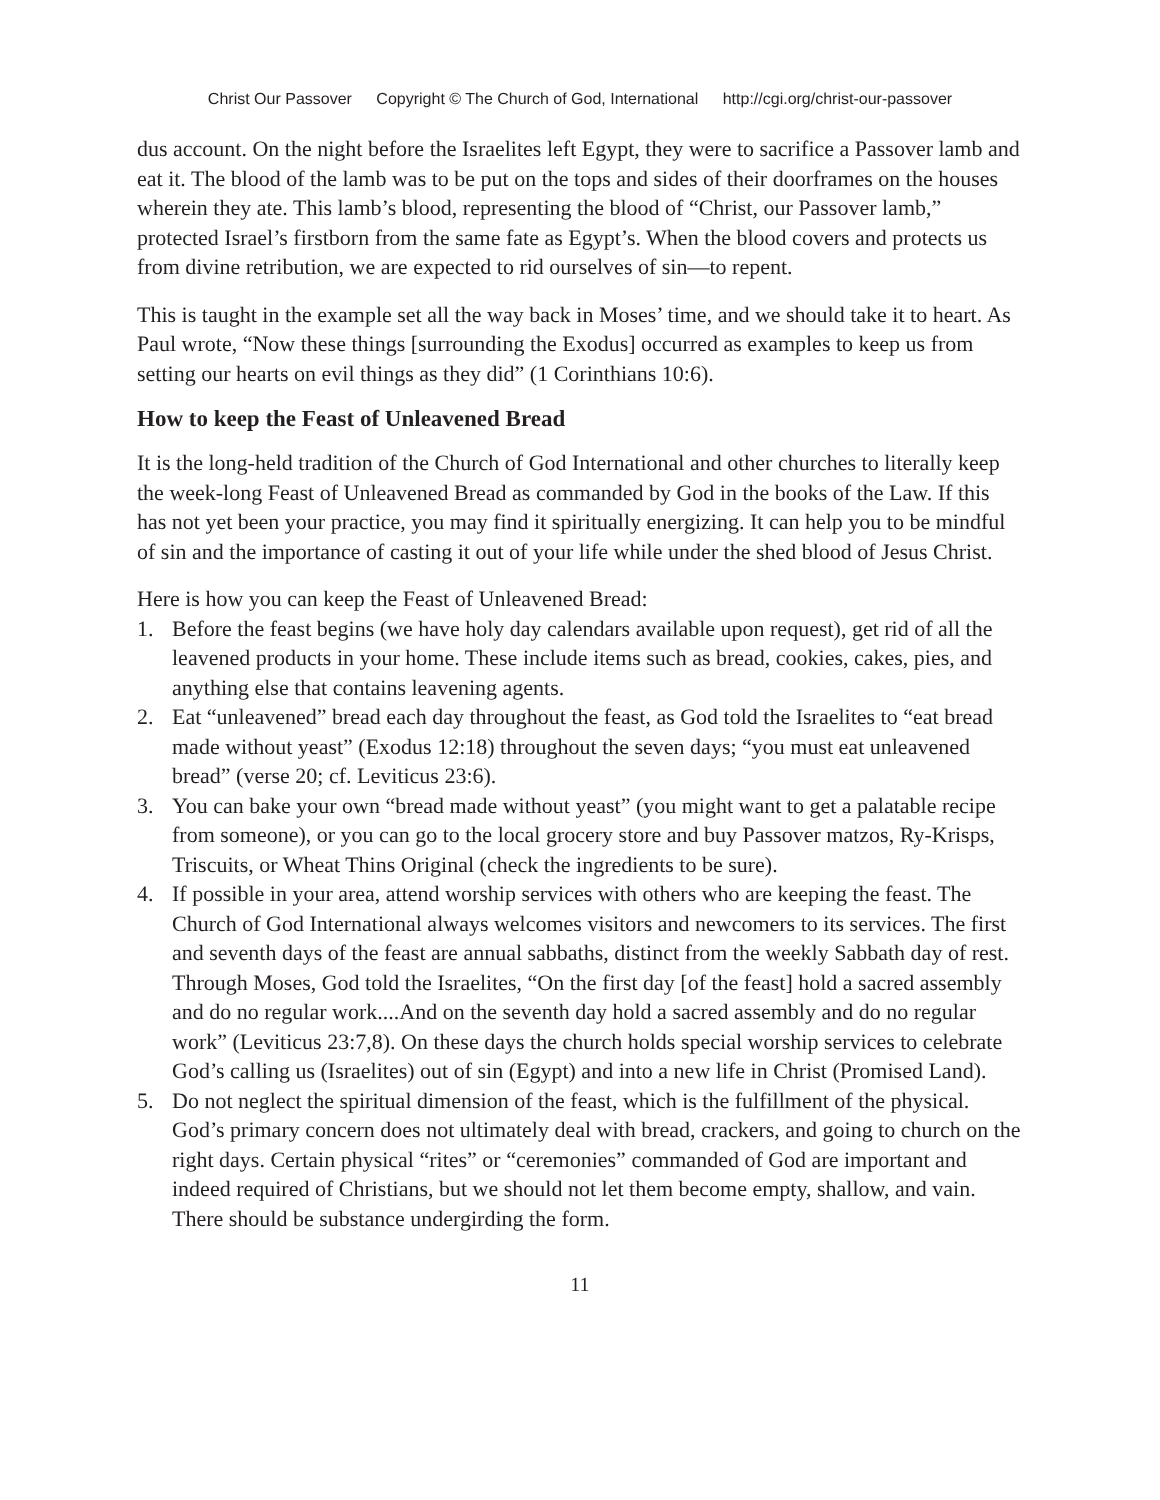Christ Our Passover Copyright © The Church of God, International http://cgi.org/christ-our-passover
dus account. On the night before the Israelites left Egypt, they were to sacrifice a Passover lamb and eat it. The blood of the lamb was to be put on the tops and sides of their doorframes on the houses wherein they ate. This lamb’s blood, representing the blood of “Christ, our Passover lamb,” protected Israel’s firstborn from the same fate as Egypt’s. When the blood covers and protects us from divine retribution, we are expected to rid ourselves of sin—to repent.
This is taught in the example set all the way back in Moses’ time, and we should take it to heart. As Paul wrote, “Now these things [surrounding the Exodus] occurred as examples to keep us from setting our hearts on evil things as they did” (1 Corinthians 10:6).
How to keep the Feast of Unleavened Bread
It is the long-held tradition of the Church of God International and other churches to literally keep the week-long Feast of Unleavened Bread as commanded by God in the books of the Law. If this has not yet been your practice, you may find it spiritually energizing. It can help you to be mindful of sin and the importance of casting it out of your life while under the shed blood of Jesus Christ.
Here is how you can keep the Feast of Unleavened Bread:
1. Before the feast begins (we have holy day calendars available upon request), get rid of all the leavened products in your home. These include items such as bread, cookies, cakes, pies, and anything else that contains leavening agents.
2. Eat “unleavened” bread each day throughout the feast, as God told the Israelites to “eat bread made without yeast” (Exodus 12:18) throughout the seven days; “you must eat unleavened bread” (verse 20; cf. Leviticus 23:6).
3. You can bake your own “bread made without yeast” (you might want to get a palatable recipe from someone), or you can go to the local grocery store and buy Passover matzos, Ry-Krisps, Triscuits, or Wheat Thins Original (check the ingredients to be sure).
4. If possible in your area, attend worship services with others who are keeping the feast. The Church of God International always welcomes visitors and newcomers to its services. The first and seventh days of the feast are annual sabbaths, distinct from the weekly Sabbath day of rest. Through Moses, God told the Israelites, “On the first day [of the feast] hold a sacred assembly and do no regular work....And on the seventh day hold a sacred assembly and do no regular work” (Leviticus 23:7,8). On these days the church holds special worship services to celebrate God’s calling us (Israelites) out of sin (Egypt) and into a new life in Christ (Promised Land).
5. Do not neglect the spiritual dimension of the feast, which is the fulfillment of the physical. God’s primary concern does not ultimately deal with bread, crackers, and going to church on the right days. Certain physical “rites” or “ceremonies” commanded of God are important and indeed required of Christians, but we should not let them become empty, shallow, and vain. There should be substance undergirding the form.
11